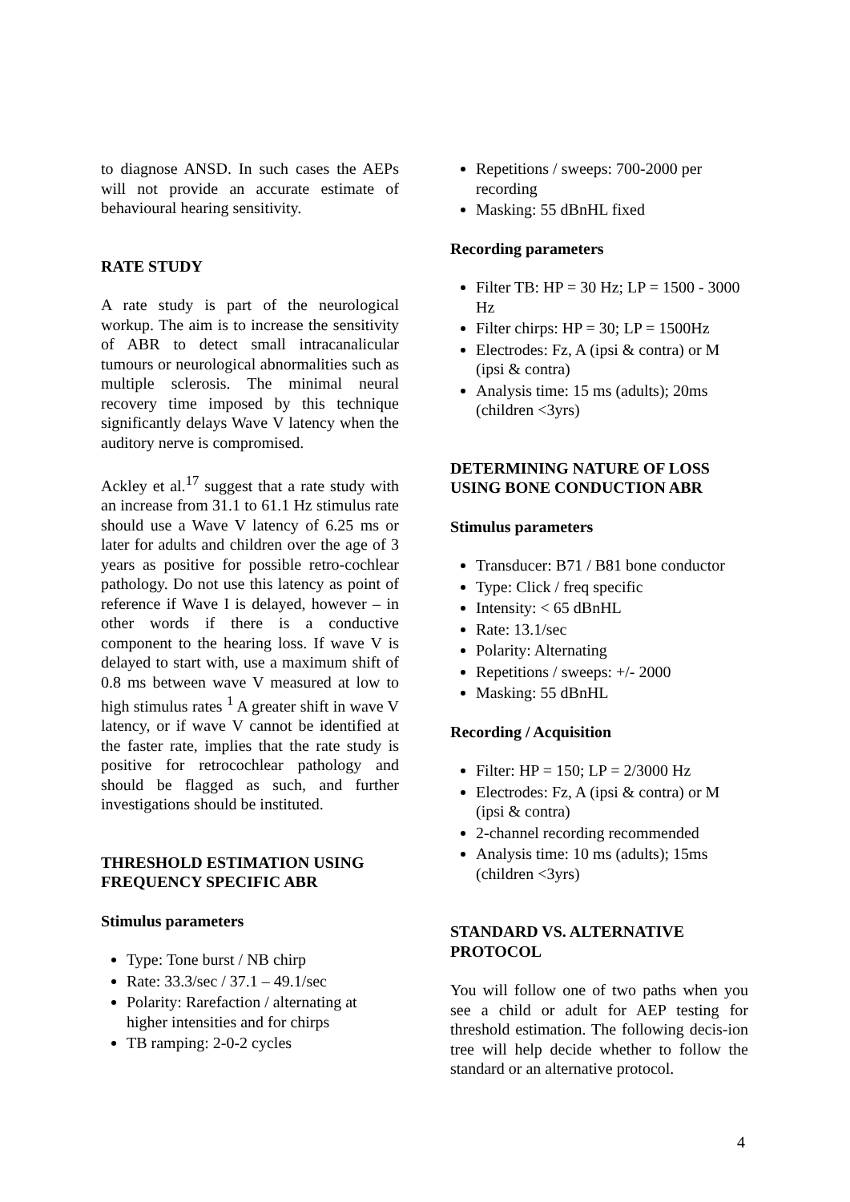to diagnose ANSD. In such cases the AEPs will not provide an accurate estimate of behavioural hearing sensitivity.
RATE STUDY
A rate study is part of the neurological workup. The aim is to increase the sensitivity of ABR to detect small intracanalicular tumours or neurological abnormalities such as multiple sclerosis. The minimal neural recovery time imposed by this technique significantly delays Wave V latency when the auditory nerve is compromised.
Ackley et al.<sup>17</sup> suggest that a rate study with an increase from 31.1 to 61.1 Hz stimulus rate should use a Wave V latency of 6.25 ms or later for adults and children over the age of 3 years as positive for possible retro-cochlear pathology. Do not use this latency as point of reference if Wave I is delayed, however – in other words if there is a conductive component to the hearing loss. If wave V is delayed to start with, use a maximum shift of 0.8 ms between wave V measured at low to high stimulus rates <sup>1</sup> A greater shift in wave V latency, or if wave V cannot be identified at the faster rate, implies that the rate study is positive for retrocochlear pathology and should be flagged as such, and further investigations should be instituted.
THRESHOLD ESTIMATION USING FREQUENCY SPECIFIC ABR
Stimulus parameters
Type: Tone burst / NB chirp
Rate: 33.3/sec / 37.1 – 49.1/sec
Polarity: Rarefaction / alternating at higher intensities and for chirps
TB ramping: 2-0-2 cycles
Repetitions / sweeps: 700-2000 per recording
Masking: 55 dBnHL fixed
Recording parameters
Filter TB: HP = 30 Hz; LP = 1500 - 3000 Hz
Filter chirps: HP = 30; LP = 1500Hz
Electrodes: Fz, A (ipsi & contra) or M (ipsi & contra)
Analysis time: 15 ms (adults); 20ms (children <3yrs)
DETERMINING NATURE OF LOSS USING BONE CONDUCTION ABR
Stimulus parameters
Transducer: B71 / B81 bone conductor
Type: Click / freq specific
Intensity: < 65 dBnHL
Rate: 13.1/sec
Polarity: Alternating
Repetitions / sweeps: +/- 2000
Masking: 55 dBnHL
Recording / Acquisition
Filter: HP = 150; LP = 2/3000 Hz
Electrodes: Fz, A (ipsi & contra) or M (ipsi & contra)
2-channel recording recommended
Analysis time: 10 ms (adults); 15ms (children <3yrs)
STANDARD VS. ALTERNATIVE PROTOCOL
You will follow one of two paths when you see a child or adult for AEP testing for threshold estimation. The following decis-ion tree will help decide whether to follow the standard or an alternative protocol.
4